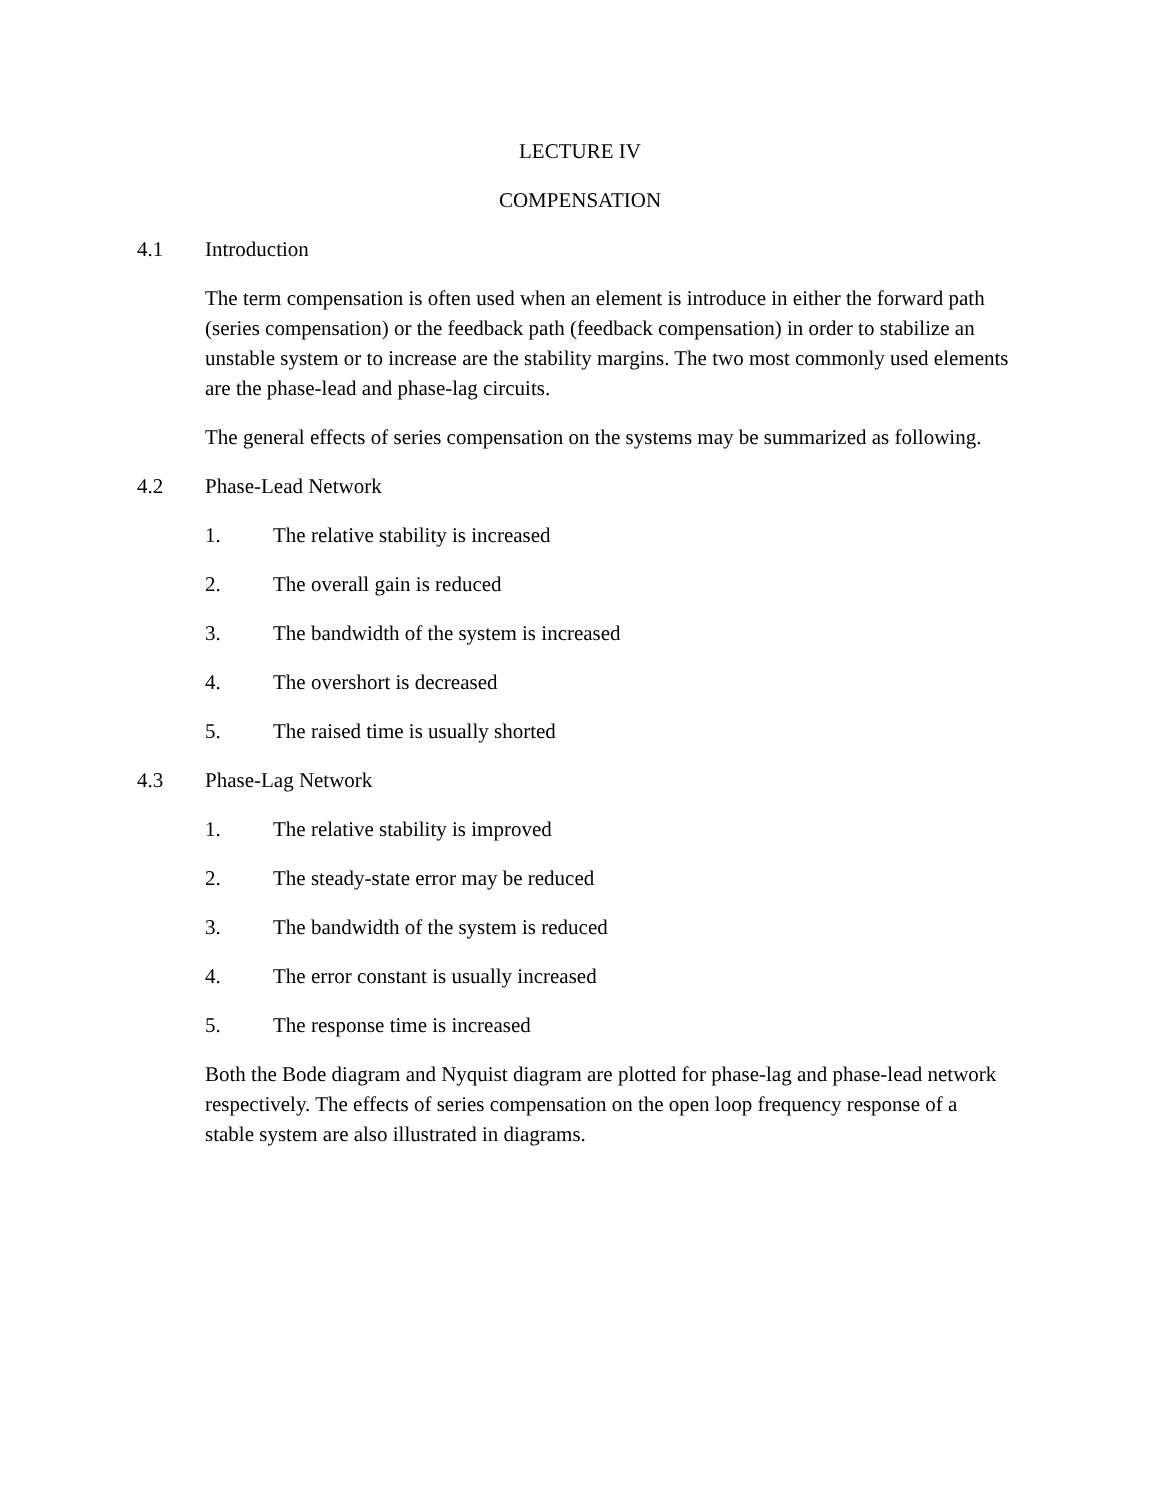LECTURE IV
COMPENSATION
4.1 Introduction
The term compensation is often used when an element is introduce in either the forward path (series compensation) or the feedback path (feedback compensation) in order to stabilize an unstable system or to increase are the stability margins. The two most commonly used elements are the phase-lead and phase-lag circuits.
The general effects of series compensation on the systems may be summarized as following.
4.2 Phase-Lead Network
1. The relative stability is increased
2. The overall gain is reduced
3. The bandwidth of the system is increased
4. The overshort is decreased
5. The raised time is usually shorted
4.3 Phase-Lag Network
1. The relative stability is improved
2. The steady-state error may be reduced
3. The bandwidth of the system is reduced
4. The error constant is usually increased
5. The response time is increased
Both the Bode diagram and Nyquist diagram are plotted for phase-lag and phase-lead network respectively. The effects of series compensation on the open loop frequency response of a stable system are also illustrated in diagrams.